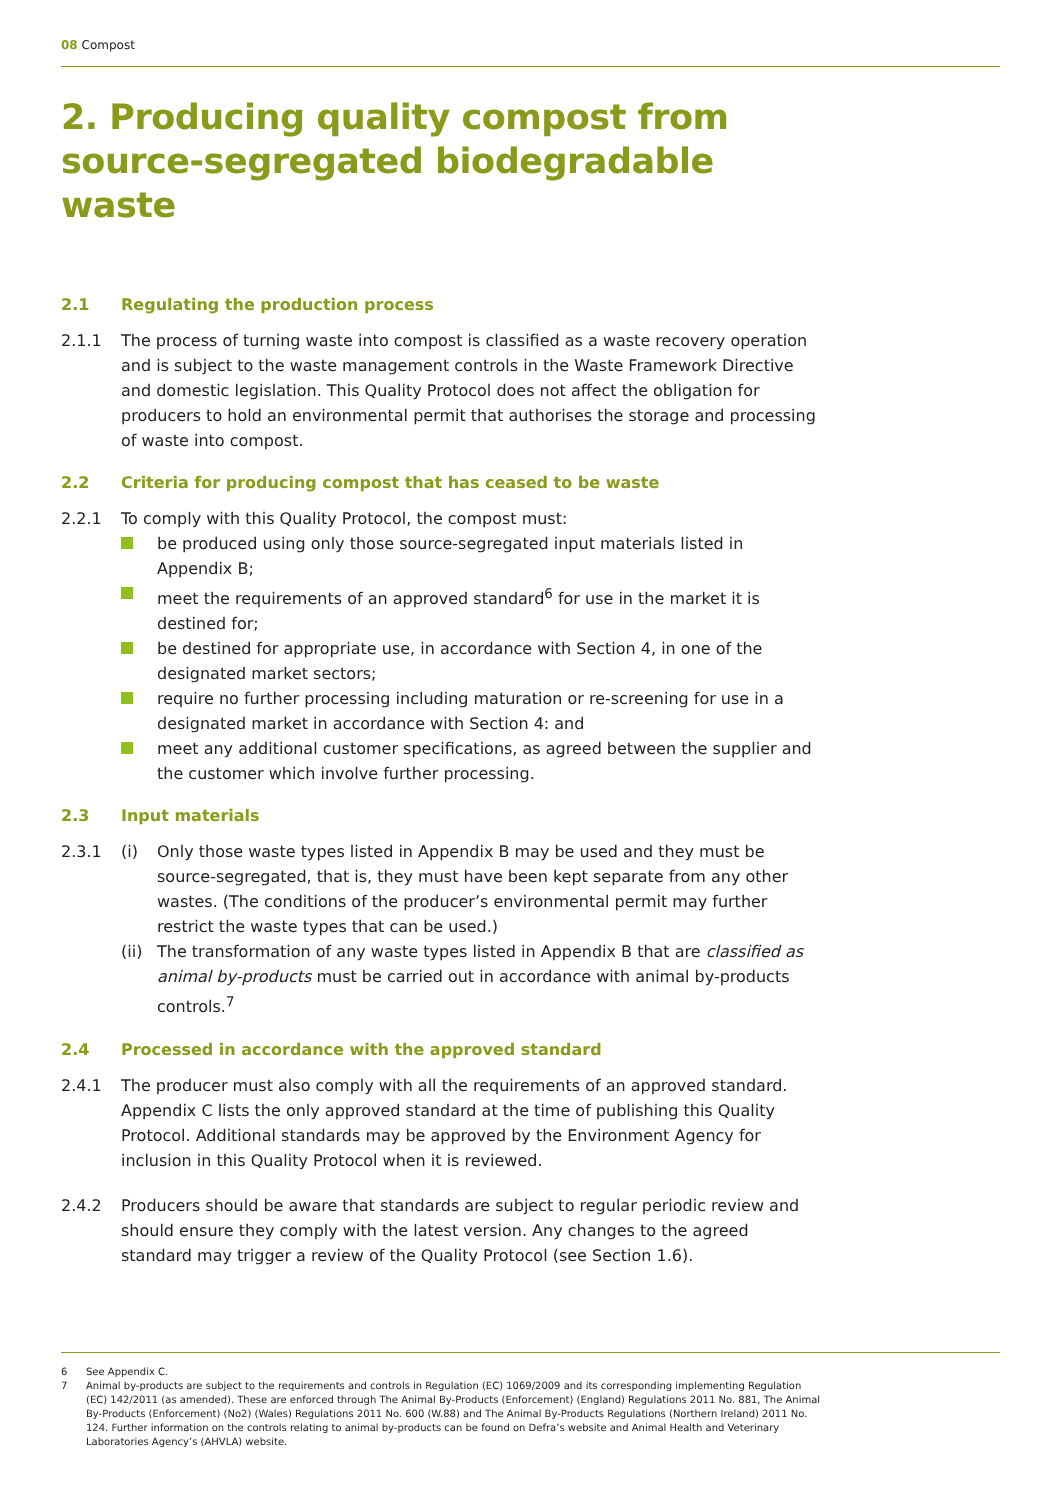08 Compost
2. Producing quality compost from source-segregated biodegradable waste
2.1 Regulating the production process
2.1.1 The process of turning waste into compost is classified as a waste recovery operation and is subject to the waste management controls in the Waste Framework Directive and domestic legislation. This Quality Protocol does not affect the obligation for producers to hold an environmental permit that authorises the storage and processing of waste into compost.
2.2 Criteria for producing compost that has ceased to be waste
2.2.1 To comply with this Quality Protocol, the compost must:
be produced using only those source-segregated input materials listed in Appendix B;
meet the requirements of an approved standard<sup>6</sup> for use in the market it is destined for;
be destined for appropriate use, in accordance with Section 4, in one of the designated market sectors;
require no further processing including maturation or re-screening for use in a designated market in accordance with Section 4: and
meet any additional customer specifications, as agreed between the supplier and the customer which involve further processing.
2.3 Input materials
2.3.1 (i) Only those waste types listed in Appendix B may be used and they must be source-segregated, that is, they must have been kept separate from any other wastes. (The conditions of the producer’s environmental permit may further restrict the waste types that can be used.)
(ii) The transformation of any waste types listed in Appendix B that are classified as animal by-products must be carried out in accordance with animal by-products controls.<sup>7</sup>
2.4 Processed in accordance with the approved standard
2.4.1 The producer must also comply with all the requirements of an approved standard. Appendix C lists the only approved standard at the time of publishing this Quality Protocol. Additional standards may be approved by the Environment Agency for inclusion in this Quality Protocol when it is reviewed.
2.4.2 Producers should be aware that standards are subject to regular periodic review and should ensure they comply with the latest version. Any changes to the agreed standard may trigger a review of the Quality Protocol (see Section 1.6).
6 See Appendix C.
7 Animal by-products are subject to the requirements and controls in Regulation (EC) 1069/2009 and its corresponding implementing Regulation (EC) 142/2011 (as amended). These are enforced through The Animal By-Products (Enforcement) (England) Regulations 2011 No. 881, The Animal By-Products (Enforcement) (No2) (Wales) Regulations 2011 No. 600 (W.88) and The Animal By-Products Regulations (Northern Ireland) 2011 No. 124. Further information on the controls relating to animal by-products can be found on Defra’s website and Animal Health and Veterinary Laboratories Agency’s (AHVLA) website.